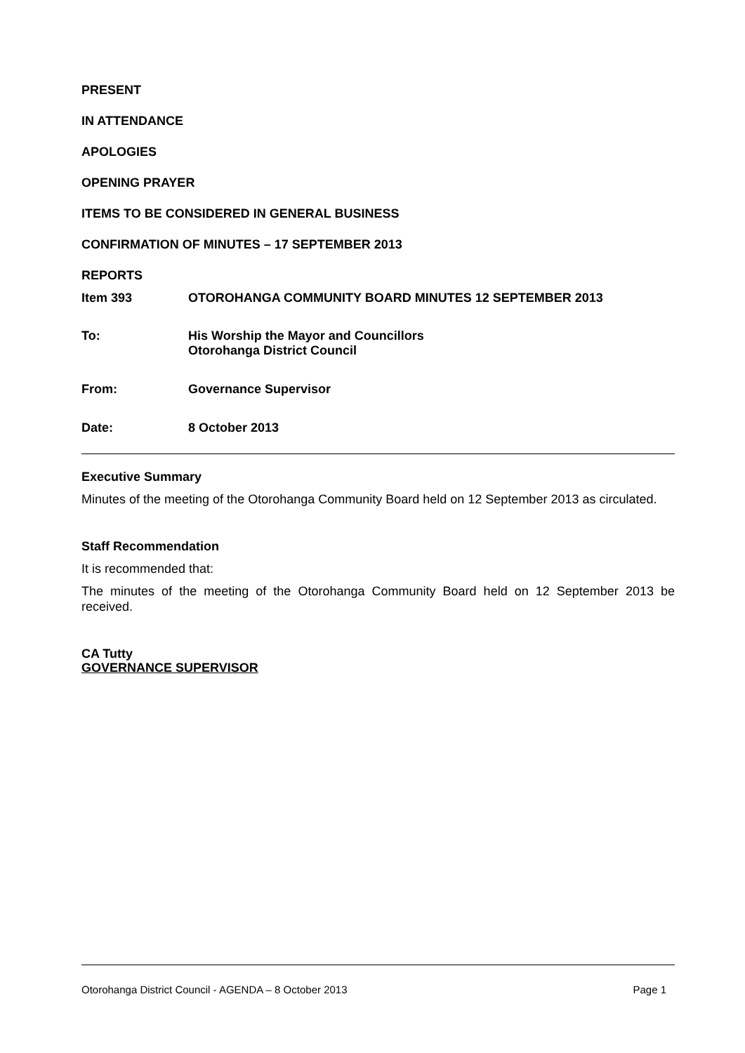PRESENT
IN ATTENDANCE
APOLOGIES
OPENING PRAYER
ITEMS TO BE CONSIDERED IN GENERAL BUSINESS
CONFIRMATION OF MINUTES – 17 SEPTEMBER 2013
REPORTS
Item 393 OTOROHANGA COMMUNITY BOARD MINUTES 12 SEPTEMBER 2013
To: His Worship the Mayor and Councillors
Otorohanga District Council
From: Governance Supervisor
Date: 8 October 2013
Executive Summary
Minutes of the meeting of the Otorohanga Community Board held on 12 September 2013 as circulated.
Staff Recommendation
It is recommended that:
The minutes of the meeting of the Otorohanga Community Board held on 12 September 2013 be received.
CA Tutty
GOVERNANCE SUPERVISOR
Otorohanga District Council - AGENDA – 8 October 2013 Page 1